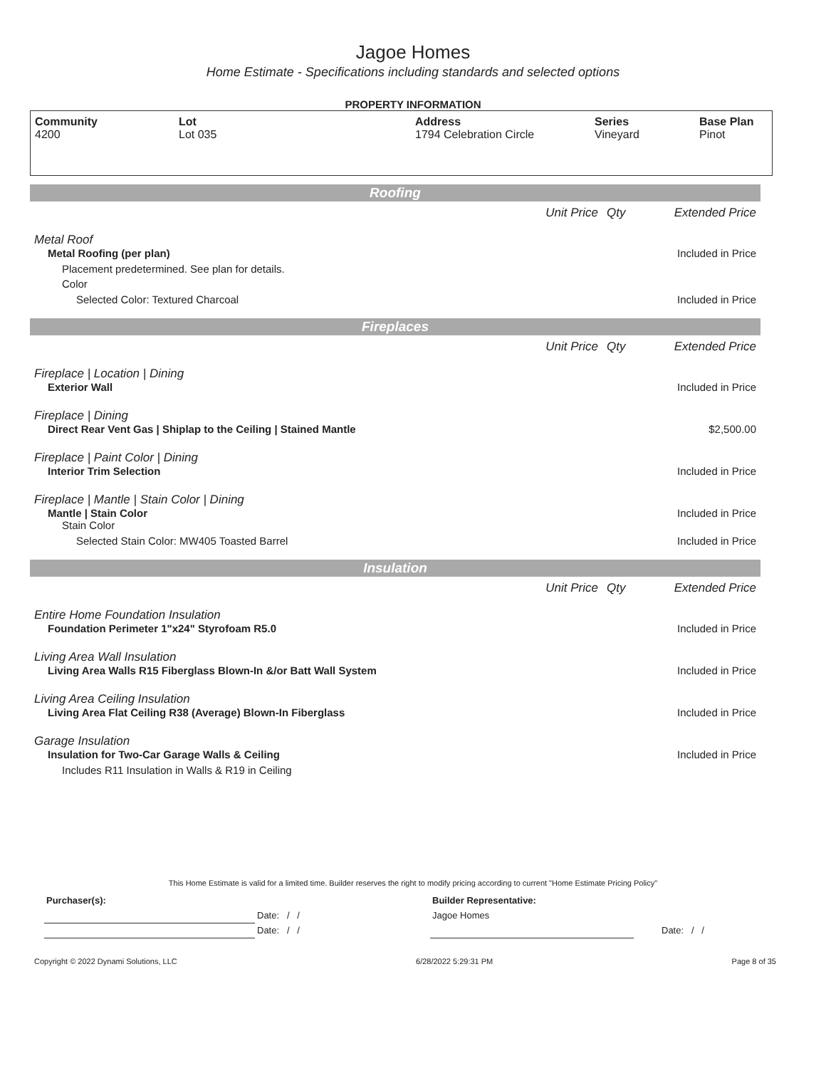Jagoe Homes
Home Estimate - Specifications including standards and selected options
PROPERTY INFORMATION
| Community 4200 | Lot Lot 035 | Address 1794 Celebration Circle | Series Vineyard | Base Plan Pinot |
| Roofing | | | |
| | Unit Price | Qty | Extended Price |
| Metal Roof | | | |
| Metal Roofing (per plan) | | | Included in Price |
| Placement predetermined. See plan for details. | | | |
| Color | | | |
| Selected Color: Textured Charcoal | | | Included in Price |
| Fireplaces | | | |
| | Unit Price | Qty | Extended Price |
| Fireplace / Location / Dining | | | |
| Exterior Wall | | | Included in Price |
| Fireplace / Dining | | | |
| Direct Rear Vent Gas / Shiplap to the Ceiling / Stained Mantle | | | $2,500.00 |
| Fireplace / Paint Color / Dining | | | |
| Interior Trim Selection | | | Included in Price |
| Fireplace / Mantle / Stain Color / Dining | | | |
| Mantle / Stain Color | | | Included in Price |
| Stain Color | | | |
| Selected Stain Color: MW405 Toasted Barrel | | | Included in Price |
| Insulation | | | |
| | Unit Price | Qty | Extended Price |
| Entire Home Foundation Insulation | | | |
| Foundation Perimeter 1"x24" Styrofoam R5.0 | | | Included in Price |
| Living Area Wall Insulation | | | |
| Living Area Walls R15 Fiberglass Blown-In &/or Batt Wall System | | | Included in Price |
| Living Area Ceiling Insulation | | | |
| Living Area Flat Ceiling R38 (Average) Blown-In Fiberglass | | | Included in Price |
| Garage Insulation | | | |
| Insulation for Two-Car Garage Walls & Ceiling | | | Included in Price |
| Includes R11 Insulation in Walls & R19 in Ceiling | | | |
This Home Estimate is valid for a limited time. Builder reserves the right to modify pricing according to current "Home Estimate Pricing Policy"
| Purchaser(s): | | Builder Representative: | | |
| | Date: / / | Jagoe Homes | | |
| | Date: / / | | | Date: / / |
Copyright © 2022 Dynami Solutions, LLC 6/28/2022 5:29:31 PM Page 8 of 35